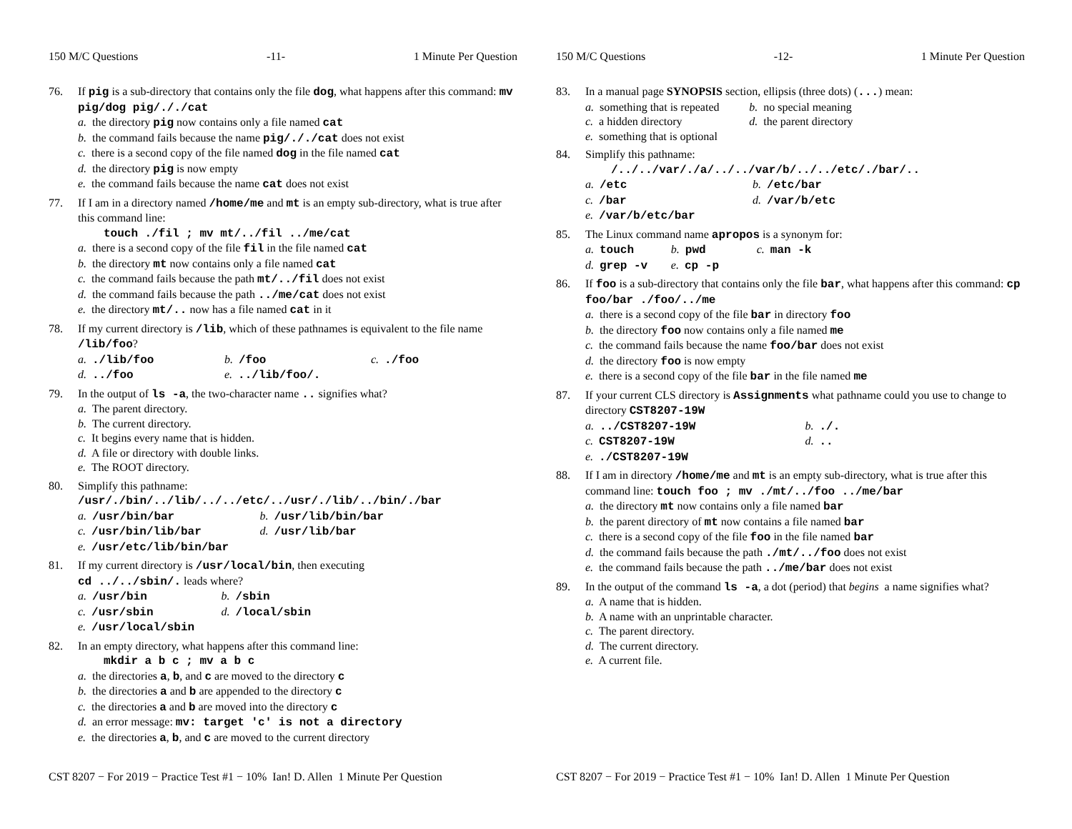150 M/C Questions -11- 1 Minute Per Question
76. If pig is a sub-directory that contains only the file dog, what happens after this command: mv pig/dog pig/././cat
a. the directory pig now contains only a file named cat
b. the command fails because the name pig/././cat does not exist
c. there is a second copy of the file named dog in the file named cat
d. the directory pig is now empty
e. the command fails because the name cat does not exist
77. If I am in a directory named /home/me and mt is an empty sub-directory, what is true after this command line:
touch ./fil ; mv mt/../fil ../me/cat
a. there is a second copy of the file fil in the file named cat
b. the directory mt now contains only a file named cat
c. the command fails because the path mt/../fil does not exist
d. the command fails because the path ../me/cat does not exist
e. the directory mt/.. now has a file named cat in it
78. If my current directory is /lib, which of these pathnames is equivalent to the file name /lib/foo?
a. ./lib/foo b. /foo c. ./foo d. ../foo e. ../lib/foo/.
79. In the output of ls -a, the two-character name .. signifies what?
a. The parent directory.
b. The current directory.
c. It begins every name that is hidden.
d. A file or directory with double links.
e. The ROOT directory.
80. Simplify this pathname:
/usr/./bin/../lib/../../etc/../usr/./lib/../bin/./bar
a. /usr/bin/bar b. /usr/lib/bin/bar c. /usr/bin/lib/bar d. /usr/lib/bar e. /usr/etc/lib/bin/bar
81. If my current directory is /usr/local/bin, then executing
cd ../../sbin/. leads where?
a. /usr/bin b. /sbin c. /usr/sbin d. /local/sbin e. /usr/local/sbin
82. In an empty directory, what happens after this command line:
mkdir a b c ; mv a b c
a. the directories a, b, and c are moved to the directory c
b. the directories a and b are appended to the directory c
c. the directories a and b are moved into the directory c
d. an error message: mv: target 'c' is not a directory
e. the directories a, b, and c are moved to the current directory
CST 8207 − For 2019 − Practice Test #1 − 10% Ian! D. Allen 1 Minute Per Question
150 M/C Questions -12- 1 Minute Per Question
83. In a manual page SYNOPSIS section, ellipsis (three dots) (...) mean:
a. something that is repeated b. no special meaning c. a hidden directory d. the parent directory e. something that is optional
84. Simplify this pathname:
/../../var/./a/../../var/b/../../etc/./bar/..
a. /etc b. /etc/bar c. /bar d. /var/b/etc e. /var/b/etc/bar
85. The Linux command name apropos is a synonym for:
a. touch b. pwd c. man -k d. grep -v e. cp -p
86. If foo is a sub-directory that contains only the file bar, what happens after this command: cp foo/bar ./foo/../me
a. there is a second copy of the file bar in directory foo
b. the directory foo now contains only a file named me
c. the command fails because the name foo/bar does not exist
d. the directory foo is now empty
e. there is a second copy of the file bar in the file named me
87. If your current CLS directory is Assignments what pathname could you use to change to directory CST8207-19W
a. ../CST8207-19W b. ./. c. CST8207-19W d. .. e. ./CST8207-19W
88. If I am in directory /home/me and mt is an empty sub-directory, what is true after this command line: touch foo ; mv ./mt/../foo ../me/bar
a. the directory mt now contains only a file named bar
b. the parent directory of mt now contains a file named bar
c. there is a second copy of the file foo in the file named bar
d. the command fails because the path ./mt/../foo does not exist
e. the command fails because the path ../me/bar does not exist
89. In the output of the command ls -a, a dot (period) that begins a name signifies what?
a. A name that is hidden.
b. A name with an unprintable character.
c. The parent directory.
d. The current directory.
e. A current file.
CST 8207 − For 2019 − Practice Test #1 − 10% Ian! D. Allen 1 Minute Per Question